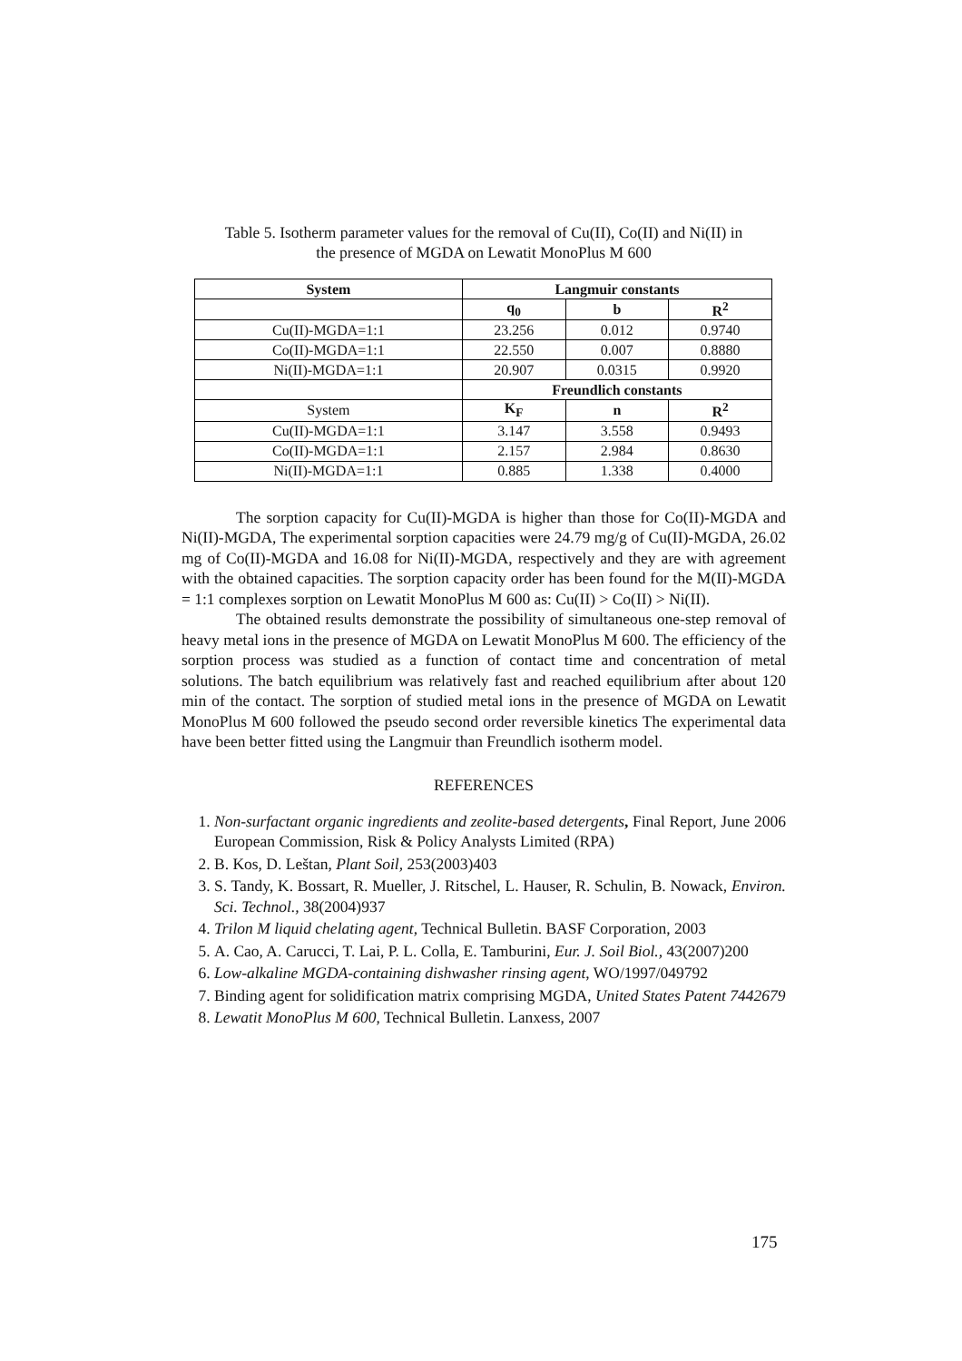Table 5. Isotherm parameter values for the removal of Cu(II), Co(II) and Ni(II) in
the presence of MGDA on Lewatit MonoPlus M 600
| System | Langmuir constants | | |
| --- | --- | --- | --- |
| | q<sub>0</sub> | b | R<sup>2</sup> |
| Cu(II)-MGDA=1:1 | 23.256 | 0.012 | 0.9740 |
| Co(II)-MGDA=1:1 | 22.550 | 0.007 | 0.8880 |
| Ni(II)-MGDA=1:1 | 20.907 | 0.0315 | 0.9920 |
| | Freundlich constants | | |
| System | K<sub>F</sub> | n | R<sup>2</sup> |
| Cu(II)-MGDA=1:1 | 3.147 | 3.558 | 0.9493 |
| Co(II)-MGDA=1:1 | 2.157 | 2.984 | 0.8630 |
| Ni(II)-MGDA=1:1 | 0.885 | 1.338 | 0.4000 |
The sorption capacity for Cu(II)-MGDA is higher than those for Co(II)-MGDA and Ni(II)-MGDA, The experimental sorption capacities were 24.79 mg/g of Cu(II)-MGDA, 26.02 mg of Co(II)-MGDA and 16.08 for Ni(II)-MGDA, respectively and they are with agreement with the obtained capacities. The sorption capacity order has been found for the M(II)-MGDA = 1:1 complexes sorption on Lewatit MonoPlus M 600 as: Cu(II) > Co(II) > Ni(II).
The obtained results demonstrate the possibility of simultaneous one-step removal of heavy metal ions in the presence of MGDA on Lewatit MonoPlus M 600. The efficiency of the sorption process was studied as a function of contact time and concentration of metal solutions. The batch equilibrium was relatively fast and reached equilibrium after about 120 min of the contact. The sorption of studied metal ions in the presence of MGDA on Lewatit MonoPlus M 600 followed the pseudo second order reversible kinetics The experimental data have been better fitted using the Langmuir than Freundlich isotherm model.
REFERENCES
1. Non-surfactant organic ingredients and zeolite-based detergents, Final Report, June 2006 European Commission, Risk & Policy Analysts Limited (RPA)
2. B. Kos, D. Leštan, Plant Soil, 253(2003)403
3. S. Tandy, K. Bossart, R. Mueller, J. Ritschel, L. Hauser, R. Schulin, B. Nowack, Environ. Sci. Technol., 38(2004)937
4. Trilon M liquid chelating agent, Technical Bulletin. BASF Corporation, 2003
5. A. Cao, A. Carucci, T. Lai, P. L. Colla, E. Tamburini, Eur. J. Soil Biol., 43(2007)200
6. Low-alkaline MGDA-containing dishwasher rinsing agent, WO/1997/049792
7. Binding agent for solidification matrix comprising MGDA, United States Patent 7442679
8. Lewatit MonoPlus M 600, Technical Bulletin. Lanxess, 2007
175